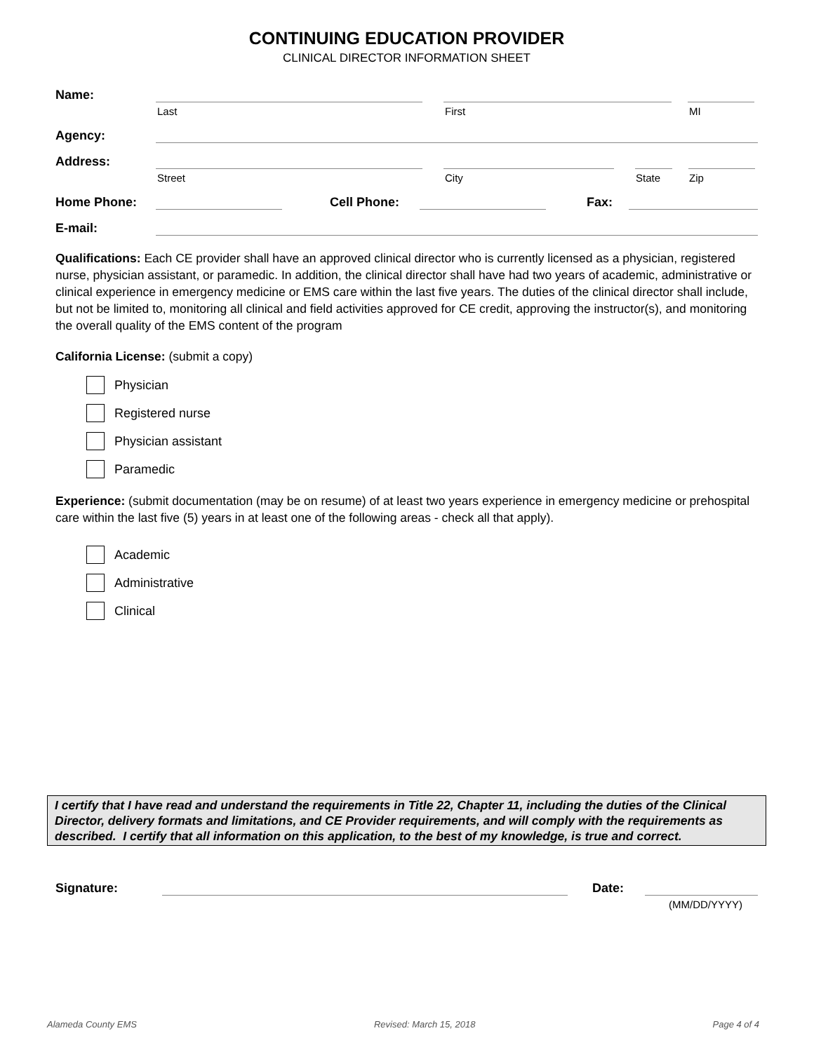CONTINUING EDUCATION PROVIDER
CLINICAL DIRECTOR INFORMATION SHEET
Name:
Last First MI
Agency:
Address:
Street City State Zip
Home Phone:
Cell Phone:
Fax:
E-mail:
Qualifications: Each CE provider shall have an approved clinical director who is currently licensed as a physician, registered nurse, physician assistant, or paramedic. In addition, the clinical director shall have had two years of academic, administrative or clinical experience in emergency medicine or EMS care within the last five years. The duties of the clinical director shall include, but not be limited to, monitoring all clinical and field activities approved for CE credit, approving the instructor(s), and monitoring the overall quality of the EMS content of the program
California License: (submit a copy)
Physician
Registered nurse
Physician assistant
Paramedic
Experience: (submit documentation (may be on resume) of at least two years experience in emergency medicine or prehospital care within the last five (5) years in at least one of the following areas - check all that apply).
Academic
Administrative
Clinical
I certify that I have read and understand the requirements in Title 22, Chapter 11, including the duties of the Clinical Director, delivery formats and limitations, and CE Provider requirements, and will comply with the requirements as described. I certify that all information on this application, to the best of my knowledge, is true and correct.
Signature:
Date:
(MM/DD/YYYY)
Alameda County EMS Revised: March 15, 2018 Page 4 of 4